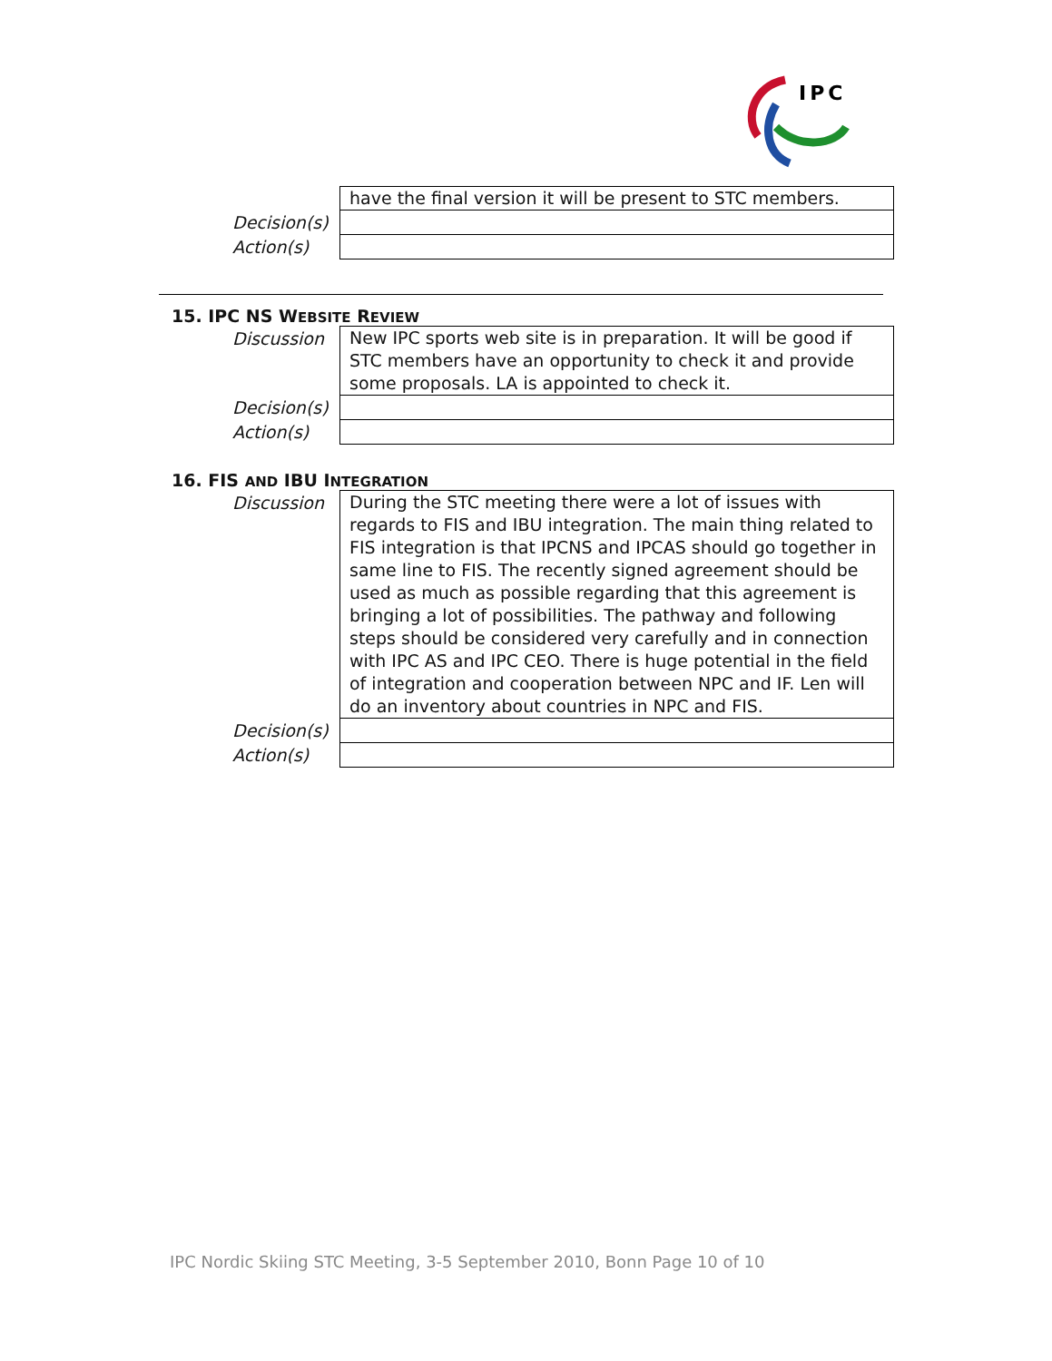IPC
| | have the final version it will be present to STC members. |
| Decision(s) | |
| Action(s) | |
15. IPC NS WEBSITE REVIEW
| Discussion | New IPC sports web site is in preparation. It will be good if STC members have an opportunity to check it and provide some proposals. LA is appointed to check it. |
| Decision(s) | |
| Action(s) | |
16. FIS AND IBU INTEGRATION
| Discussion | During the STC meeting there were a lot of issues with regards to FIS and IBU integration. The main thing related to FIS integration is that IPCNS and IPCAS should go together in same line to FIS. The recently signed agreement should be used as much as possible regarding that this agreement is bringing a lot of possibilities. The pathway and following steps should be considered very carefully and in connection with IPC AS and IPC CEO. There is huge potential in the field of integration and cooperation between NPC and IF. Len will do an inventory about countries in NPC and FIS. |
| Decision(s) | |
| Action(s) | |
IPC Nordic Skiing STC Meeting, 3-5 September 2010, Bonn Page 10 of 10